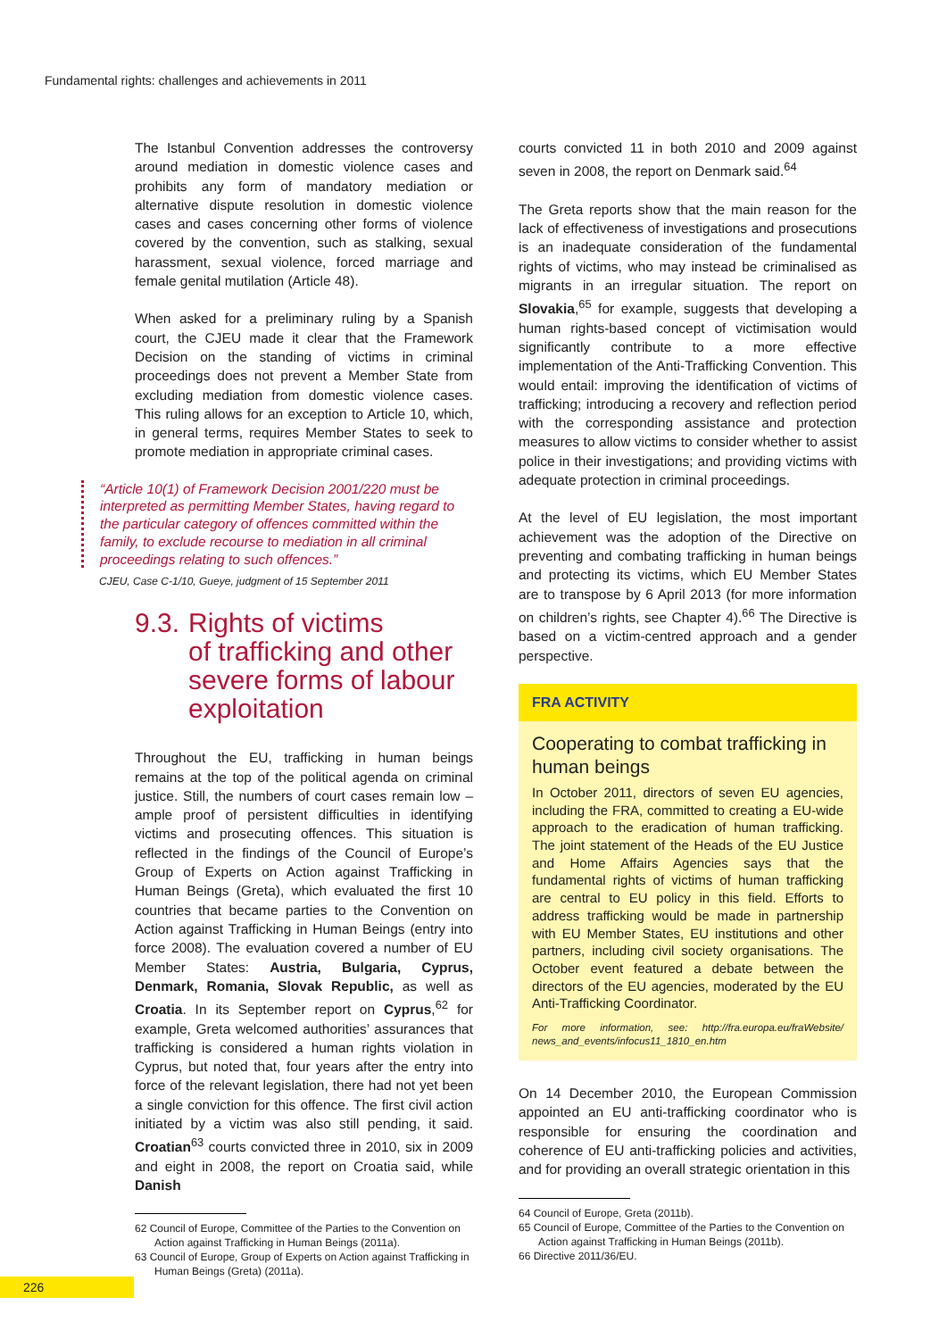Fundamental rights: challenges and achievements in 2011
The Istanbul Convention addresses the controversy around mediation in domestic violence cases and prohibits any form of mandatory mediation or alternative dispute resolution in domestic violence cases and cases concerning other forms of violence covered by the convention, such as stalking, sexual harassment, sexual violence, forced marriage and female genital mutilation (Article 48).
When asked for a preliminary ruling by a Spanish court, the CJEU made it clear that the Framework Decision on the standing of victims in criminal proceedings does not prevent a Member State from excluding mediation from domestic violence cases. This ruling allows for an exception to Article 10, which, in general terms, requires Member States to seek to promote mediation in appropriate criminal cases.
“Article 10(1) of Framework Decision 2001/220 must be interpreted as permitting Member States, having regard to the particular category of offences committed within the family, to exclude recourse to mediation in all criminal proceedings relating to such offences.”
CJEU, Case C-1/10, Gueye, judgment of 15 September 2011
9.3.
Rights of victims
of trafficking and other
severe forms of labour
exploitation
Throughout the EU, trafficking in human beings remains at the top of the political agenda on criminal justice. Still, the numbers of court cases remain low – ample proof of persistent difficulties in identifying victims and prosecuting offences. This situation is reflected in the findings of the Council of Europe’s Group of Experts on Action against Trafficking in Human Beings (Greta), which evaluated the first 10 countries that became parties to the Convention on Action against Trafficking in Human Beings (entry into force 2008). The evaluation covered a number of EU Member States: Austria, Bulgaria, Cyprus, Denmark, Romania, Slovak Republic, as well as Croatia. In its September report on Cyprus,<sup>62</sup> for example, Greta welcomed authorities’ assurances that trafficking is considered a human rights violation in Cyprus, but noted that, four years after the entry into force of the relevant legislation, there had not yet been a single conviction for this offence. The first civil action initiated by a victim was also still pending, it said. Croatian<sup>63</sup> courts convicted three in 2010, six in 2009 and eight in 2008, the report on Croatia said, while Danish
62 Council of Europe, Committee of the Parties to the Convention on Action against Trafficking in Human Beings (2011a).
63 Council of Europe, Group of Experts on Action against Trafficking in Human Beings (Greta) (2011a).
courts convicted 11 in both 2010 and 2009 against seven in 2008, the report on Denmark said.<sup>64</sup>
The Greta reports show that the main reason for the lack of effectiveness of investigations and prosecutions is an inadequate consideration of the fundamental rights of victims, who may instead be criminalised as migrants in an irregular situation. The report on Slovakia,<sup>65</sup> for example, suggests that developing a human rights-based concept of victimisation would significantly contribute to a more effective implementation of the Anti-Trafficking Convention. This would entail: improving the identification of victims of trafficking; introducing a recovery and reflection period with the corresponding assistance and protection measures to allow victims to consider whether to assist police in their investigations; and providing victims with adequate protection in criminal proceedings.
At the level of EU legislation, the most important achievement was the adoption of the Directive on preventing and combating trafficking in human beings and protecting its victims, which EU Member States are to transpose by 6 April 2013 (for more information on children’s rights, see Chapter 4).<sup>66</sup> The Directive is based on a victim-centred approach and a gender perspective.
FRA ACTIVITY
Cooperating to combat trafficking in human beings
In October 2011, directors of seven EU agencies, including the FRA, committed to creating a EU-wide approach to the eradication of human trafficking. The joint statement of the Heads of the EU Justice and Home Affairs Agencies says that the fundamental rights of victims of human trafficking are central to EU policy in this field. Efforts to address trafficking would be made in partnership with EU Member States, EU institutions and other partners, including civil society organisations. The October event featured a debate between the directors of the EU agencies, moderated by the EU Anti-Trafficking Coordinator.
For more information, see: http://fra.europa.eu/fraWebsite/ news_and_events/infocus11_1810_en.htm
On 14 December 2010, the European Commission appointed an EU anti-trafficking coordinator who is responsible for ensuring the coordination and coherence of EU anti-trafficking policies and activities, and for providing an overall strategic orientation in this
64 Council of Europe, Greta (2011b).
65 Council of Europe, Committee of the Parties to the Convention on Action against Trafficking in Human Beings (2011b).
66 Directive 2011/36/EU.
226